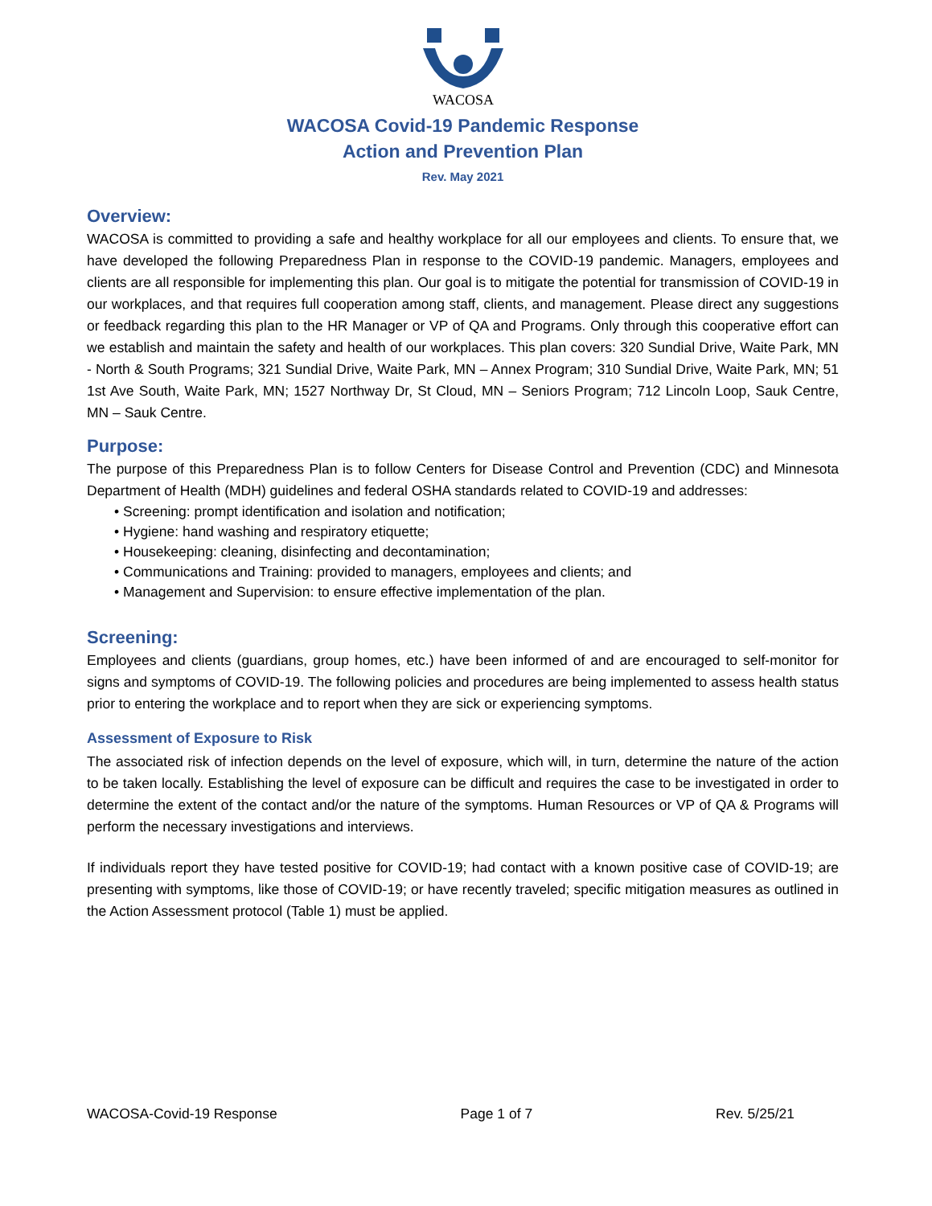WACOSA
WACOSA Covid-19 Pandemic Response
Action and Prevention Plan
Rev. May 2021
Overview:
WACOSA is committed to providing a safe and healthy workplace for all our employees and clients. To ensure that, we have developed the following Preparedness Plan in response to the COVID-19 pandemic. Managers, employees and clients are all responsible for implementing this plan. Our goal is to mitigate the potential for transmission of COVID-19 in our workplaces, and that requires full cooperation among staff, clients, and management. Please direct any suggestions or feedback regarding this plan to the HR Manager or VP of QA and Programs. Only through this cooperative effort can we establish and maintain the safety and health of our workplaces. This plan covers: 320 Sundial Drive, Waite Park, MN - North & South Programs; 321 Sundial Drive, Waite Park, MN – Annex Program; 310 Sundial Drive, Waite Park, MN; 51 1st Ave South, Waite Park, MN; 1527 Northway Dr, St Cloud, MN – Seniors Program; 712 Lincoln Loop, Sauk Centre, MN – Sauk Centre.
Purpose:
The purpose of this Preparedness Plan is to follow Centers for Disease Control and Prevention (CDC) and Minnesota Department of Health (MDH) guidelines and federal OSHA standards related to COVID-19 and addresses:
• Screening: prompt identification and isolation and notification;
• Hygiene: hand washing and respiratory etiquette;
• Housekeeping: cleaning, disinfecting and decontamination;
• Communications and Training: provided to managers, employees and clients; and
• Management and Supervision: to ensure effective implementation of the plan.
Screening:
Employees and clients (guardians, group homes, etc.) have been informed of and are encouraged to self-monitor for signs and symptoms of COVID-19. The following policies and procedures are being implemented to assess health status prior to entering the workplace and to report when they are sick or experiencing symptoms.
Assessment of Exposure to Risk
The associated risk of infection depends on the level of exposure, which will, in turn, determine the nature of the action to be taken locally. Establishing the level of exposure can be difficult and requires the case to be investigated in order to determine the extent of the contact and/or the nature of the symptoms. Human Resources or VP of QA & Programs will perform the necessary investigations and interviews.
If individuals report they have tested positive for COVID-19; had contact with a known positive case of COVID-19; are presenting with symptoms, like those of COVID-19; or have recently traveled; specific mitigation measures as outlined in the Action Assessment protocol (Table 1) must be applied.
WACOSA-Covid-19 Response Page 1 of 7 Rev. 5/25/21